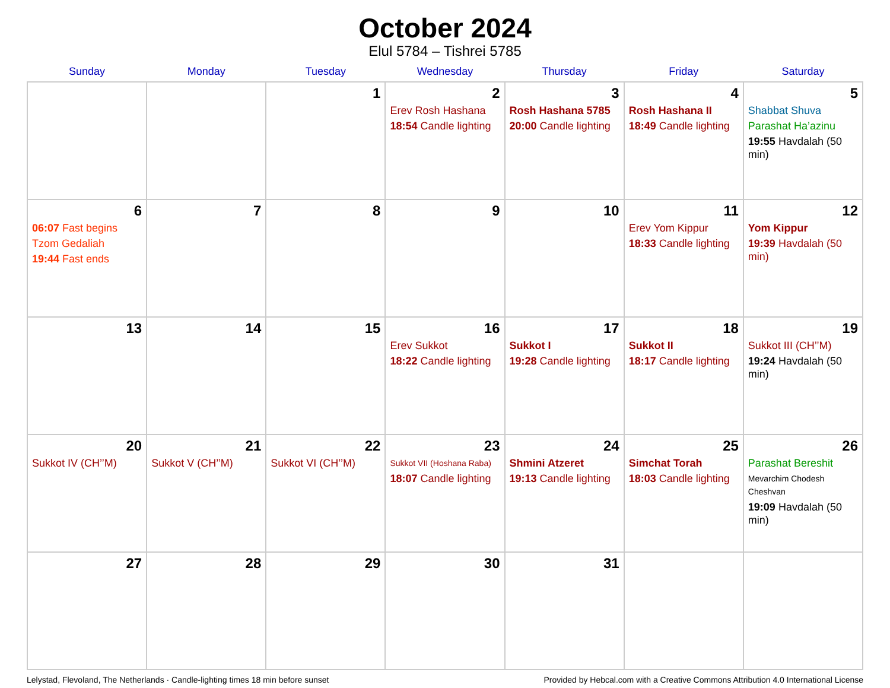October 2024
Elul 5784 – Tishrei 5785
| Sunday | Monday | Tuesday | Wednesday | Thursday | Friday | Saturday |
| --- | --- | --- | --- | --- | --- | --- |
| | | 1 | 2 Erev Rosh Hashana 18:54 Candle lighting | 3 Rosh Hashana 5785 20:00 Candle lighting | 4 Rosh Hashana II 18:49 Candle lighting | 5 Shabbat Shuva Parashat Ha’azinu 19:55 Havdalah (50 min) |
| 6 06:07 Fast begins Tzom Gedaliah 19:44 Fast ends | 7 | 8 | 9 | 10 | 11 Erev Yom Kippur 18:33 Candle lighting | 12 Yom Kippur 19:39 Havdalah (50 min) |
| 13 | 14 | 15 | 16 Erev Sukkot 18:22 Candle lighting | 17 Sukkot I 19:28 Candle lighting | 18 Sukkot II 18:17 Candle lighting | 19 Sukkot III (CH’’M) 19:24 Havdalah (50 min) |
| 20 Sukkot IV (CH’’M) | 21 Sukkot V (CH’’M) | 22 Sukkot VI (CH’’M) | 23 Sukkot VII (Hoshana Raba) 18:07 Candle lighting | 24 Shmini Atzeret 19:13 Candle lighting | 25 Simchat Torah 18:03 Candle lighting | 26 Parashat Bereshit Mevarchim Chodesh Cheshvan 19:09 Havdalah (50 min) |
| 27 | 28 | 29 | 30 | 31 | | |
Lelystad, Flevoland, The Netherlands · Candle-lighting times 18 min before sunset Provided by Hebcal.com with a Creative Commons Attribution 4.0 International License